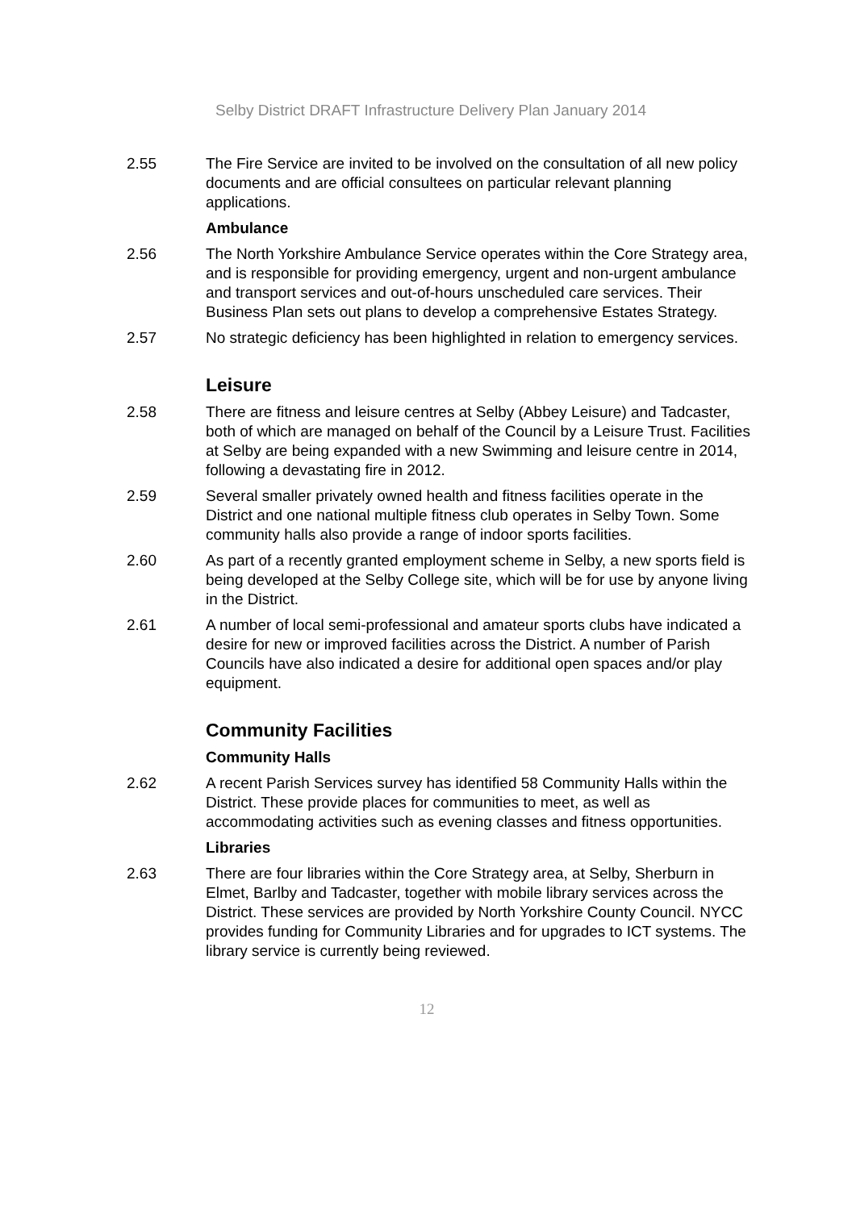Selby District DRAFT Infrastructure Delivery Plan January 2014
2.55 The Fire Service are invited to be involved on the consultation of all new policy documents and are official consultees on particular relevant planning applications.
Ambulance
2.56 The North Yorkshire Ambulance Service operates within the Core Strategy area, and is responsible for providing emergency, urgent and non-urgent ambulance and transport services and out-of-hours unscheduled care services. Their Business Plan sets out plans to develop a comprehensive Estates Strategy.
2.57 No strategic deficiency has been highlighted in relation to emergency services.
Leisure
2.58 There are fitness and leisure centres at Selby (Abbey Leisure) and Tadcaster, both of which are managed on behalf of the Council by a Leisure Trust. Facilities at Selby are being expanded with a new Swimming and leisure centre in 2014, following a devastating fire in 2012.
2.59 Several smaller privately owned health and fitness facilities operate in the District and one national multiple fitness club operates in Selby Town. Some community halls also provide a range of indoor sports facilities.
2.60 As part of a recently granted employment scheme in Selby, a new sports field is being developed at the Selby College site, which will be for use by anyone living in the District.
2.61 A number of local semi-professional and amateur sports clubs have indicated a desire for new or improved facilities across the District. A number of Parish Councils have also indicated a desire for additional open spaces and/or play equipment.
Community Facilities
Community Halls
2.62 A recent Parish Services survey has identified 58 Community Halls within the District. These provide places for communities to meet, as well as accommodating activities such as evening classes and fitness opportunities.
Libraries
2.63 There are four libraries within the Core Strategy area, at Selby, Sherburn in Elmet, Barlby and Tadcaster, together with mobile library services across the District. These services are provided by North Yorkshire County Council. NYCC provides funding for Community Libraries and for upgrades to ICT systems. The library service is currently being reviewed.
12